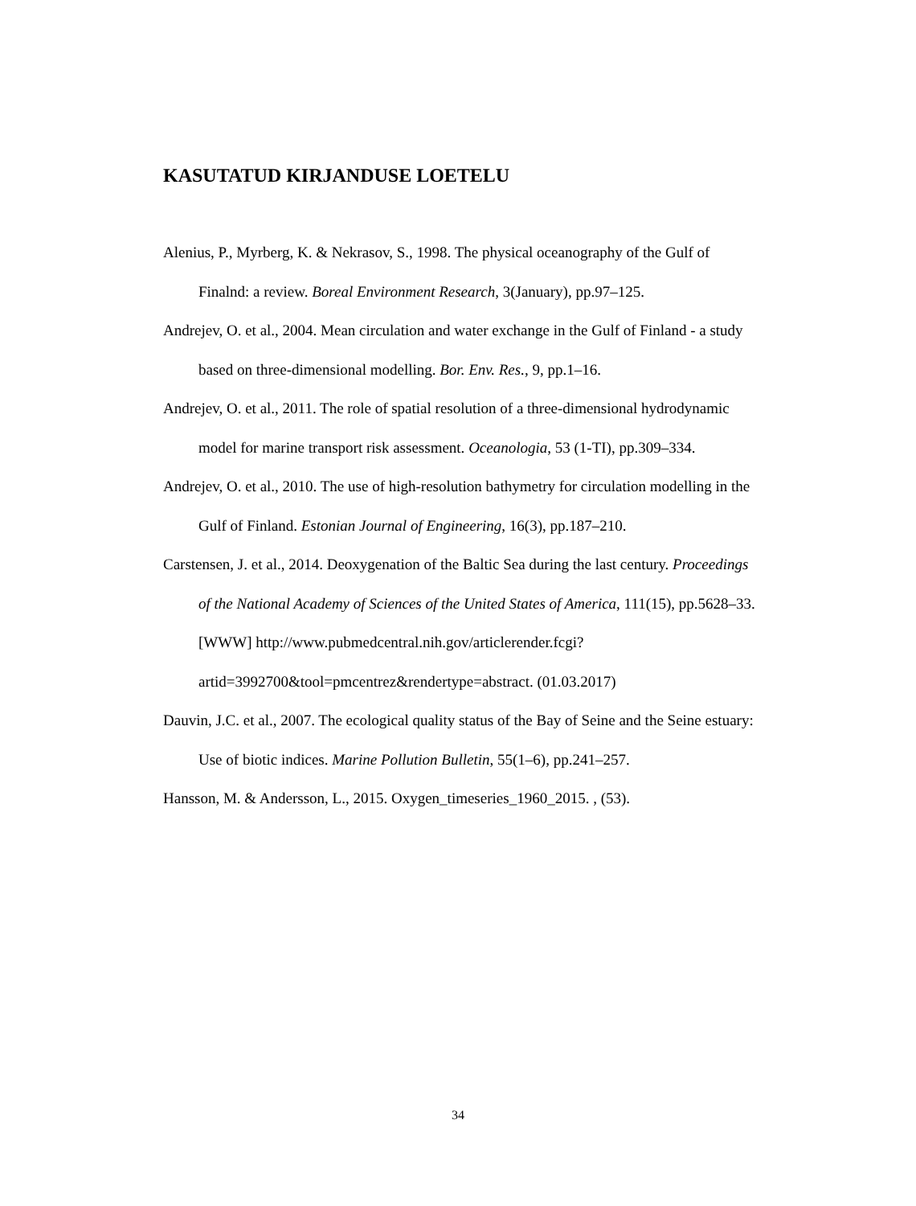KASUTATUD KIRJANDUSE LOETELU
Alenius, P., Myrberg, K. & Nekrasov, S., 1998. The physical oceanography of the Gulf of Finalnd: a review. Boreal Environment Research, 3(January), pp.97–125.
Andrejev, O. et al., 2004. Mean circulation and water exchange in the Gulf of Finland - a study based on three-dimensional modelling. Bor. Env. Res., 9, pp.1–16.
Andrejev, O. et al., 2011. The role of spatial resolution of a three-dimensional hydrodynamic model for marine transport risk assessment. Oceanologia, 53 (1-TI), pp.309–334.
Andrejev, O. et al., 2010. The use of high-resolution bathymetry for circulation modelling in the Gulf of Finland. Estonian Journal of Engineering, 16(3), pp.187–210.
Carstensen, J. et al., 2014. Deoxygenation of the Baltic Sea during the last century. Proceedings of the National Academy of Sciences of the United States of America, 111(15), pp.5628–33. [WWW] http://www.pubmedcentral.nih.gov/articlerender.fcgi?artid=3992700&tool=pmcentrez&rendertype=abstract. (01.03.2017)
Dauvin, J.C. et al., 2007. The ecological quality status of the Bay of Seine and the Seine estuary: Use of biotic indices. Marine Pollution Bulletin, 55(1–6), pp.241–257.
Hansson, M. & Andersson, L., 2015. Oxygen_timeseries_1960_2015. , (53).
34